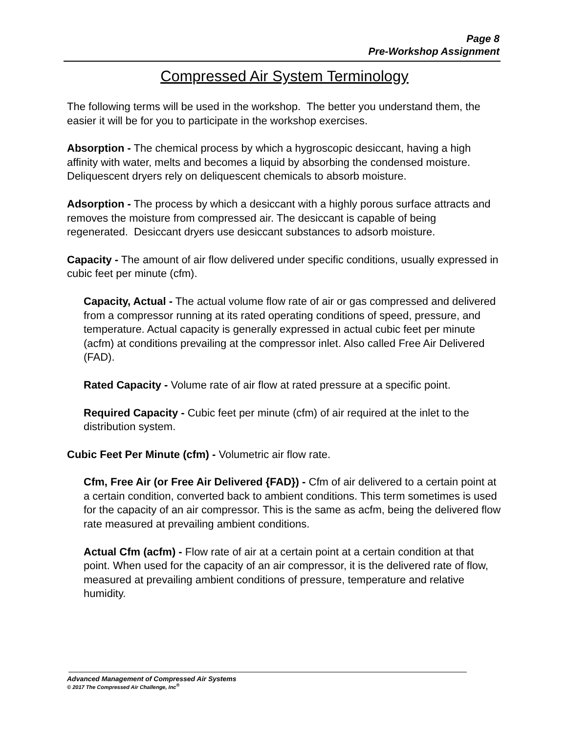Page 8
Pre-Workshop Assignment
Compressed Air System Terminology
The following terms will be used in the workshop. The better you understand them, the easier it will be for you to participate in the workshop exercises.
Absorption - The chemical process by which a hygroscopic desiccant, having a high affinity with water, melts and becomes a liquid by absorbing the condensed moisture. Deliquescent dryers rely on deliquescent chemicals to absorb moisture.
Adsorption - The process by which a desiccant with a highly porous surface attracts and removes the moisture from compressed air. The desiccant is capable of being regenerated. Desiccant dryers use desiccant substances to adsorb moisture.
Capacity - The amount of air flow delivered under specific conditions, usually expressed in cubic feet per minute (cfm).
Capacity, Actual - The actual volume flow rate of air or gas compressed and delivered from a compressor running at its rated operating conditions of speed, pressure, and temperature. Actual capacity is generally expressed in actual cubic feet per minute (acfm) at conditions prevailing at the compressor inlet. Also called Free Air Delivered (FAD).
Rated Capacity - Volume rate of air flow at rated pressure at a specific point.
Required Capacity - Cubic feet per minute (cfm) of air required at the inlet to the distribution system.
Cubic Feet Per Minute (cfm) - Volumetric air flow rate.
Cfm, Free Air (or Free Air Delivered {FAD}) - Cfm of air delivered to a certain point at a certain condition, converted back to ambient conditions. This term sometimes is used for the capacity of an air compressor. This is the same as acfm, being the delivered flow rate measured at prevailing ambient conditions.
Actual Cfm (acfm) - Flow rate of air at a certain point at a certain condition at that point. When used for the capacity of an air compressor, it is the delivered rate of flow, measured at prevailing ambient conditions of pressure, temperature and relative humidity.
Advanced Management of Compressed Air Systems
© 2017 The Compressed Air Challenge, Inc<sup>®</sup>